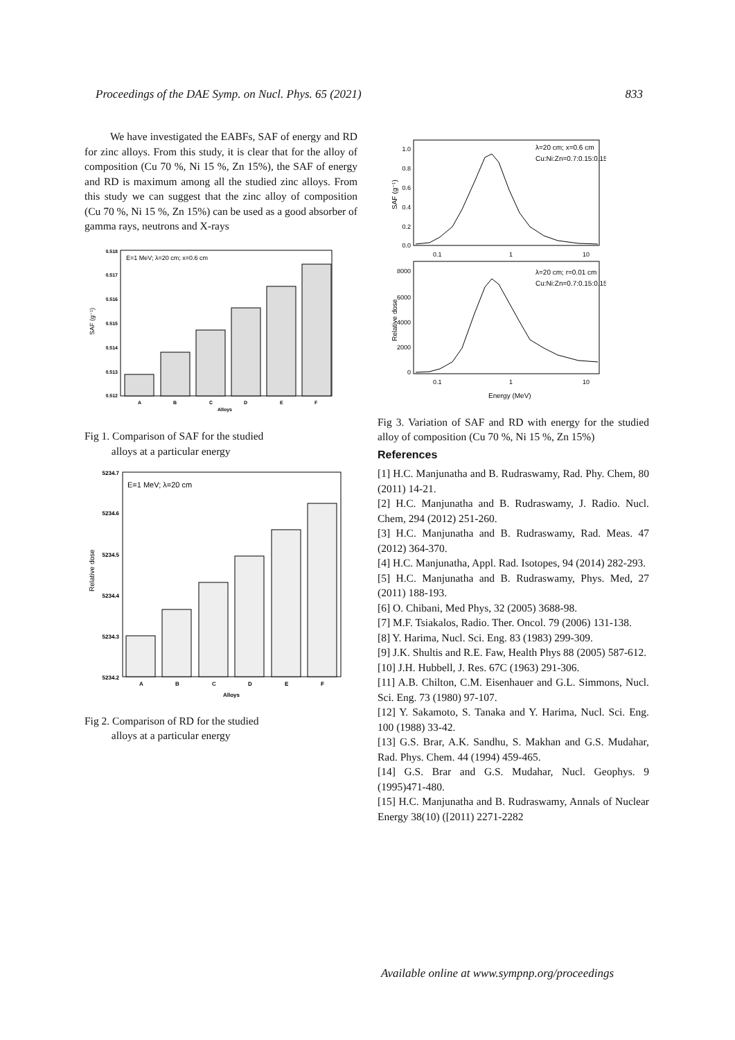Proceedings of the DAE Symp. on Nucl. Phys. 65 (2021) 833
We have investigated the EABFs, SAF of energy and RD for zinc alloys. From this study, it is clear that for the alloy of composition (Cu 70 %, Ni 15 %, Zn 15%), the SAF of energy and RD is maximum among all the studied zinc alloys. From this study we can suggest that the zinc alloy of composition (Cu 70 %, Ni 15 %, Zn 15%) can be used as a good absorber of gamma rays, neutrons and X-rays
E=1 MeV; λ=20 cm; x=0.6 cm
SAF (g⁻¹)
0.518
0.517
0.516
0.515
0.514
0.513
0.512
A
B
C
D
E
F
Alloys
Fig 1. Comparison of SAF for the studied
alloys at a particular energy
E=1 MeV; λ=20 cm
Relative dose
5234.7
5234.6
5234.5
5234.4
5234.3
5234.2
A
B
C
D
E
F
Alloys
Fig 2. Comparison of RD for the studied
alloys at a particular energy
λ=20 cm; x=0.6 cm
Cu:Ni:Zn=0.7:0.15:0.15
SAF (g⁻¹)
1.0
0.8
0.6
0.4
0.2
0.0
0.1
1
10
λ=20 cm; r=0.01 cm
Cu:Ni:Zn=0.7:0.15:0.15
Relative dose
8000
6000
4000
2000
0
0.1
1
10
Energy (MeV)
Fig 3. Variation of SAF and RD with energy for the studied alloy of composition (Cu 70 %, Ni 15 %, Zn 15%)
References
[1] H.C. Manjunatha and B. Rudraswamy, Rad. Phy. Chem, 80 (2011) 14-21.
[2] H.C. Manjunatha and B. Rudraswamy, J. Radio. Nucl. Chem, 294 (2012) 251-260.
[3] H.C. Manjunatha and B. Rudraswamy, Rad. Meas. 47 (2012) 364-370.
[4] H.C. Manjunatha, Appl. Rad. Isotopes, 94 (2014) 282-293.
[5] H.C. Manjunatha and B. Rudraswamy, Phys. Med, 27 (2011) 188-193.
[6] O. Chibani, Med Phys, 32 (2005) 3688-98.
[7] M.F. Tsiakalos, Radio. Ther. Oncol. 79 (2006) 131-138.
[8] Y. Harima, Nucl. Sci. Eng. 83 (1983) 299-309.
[9] J.K. Shultis and R.E. Faw, Health Phys 88 (2005) 587-612.
[10] J.H. Hubbell, J. Res. 67C (1963) 291-306.
[11] A.B. Chilton, C.M. Eisenhauer and G.L. Simmons, Nucl. Sci. Eng. 73 (1980) 97-107.
[12] Y. Sakamoto, S. Tanaka and Y. Harima, Nucl. Sci. Eng. 100 (1988) 33-42.
[13] G.S. Brar, A.K. Sandhu, S. Makhan and G.S. Mudahar, Rad. Phys. Chem. 44 (1994) 459-465.
[14] G.S. Brar and G.S. Mudahar, Nucl. Geophys. 9 (1995)471-480.
[15] H.C. Manjunatha and B. Rudraswamy, Annals of Nuclear Energy 38(10) ([2011) 2271-2282
Available online at www.sympnp.org/proceedings